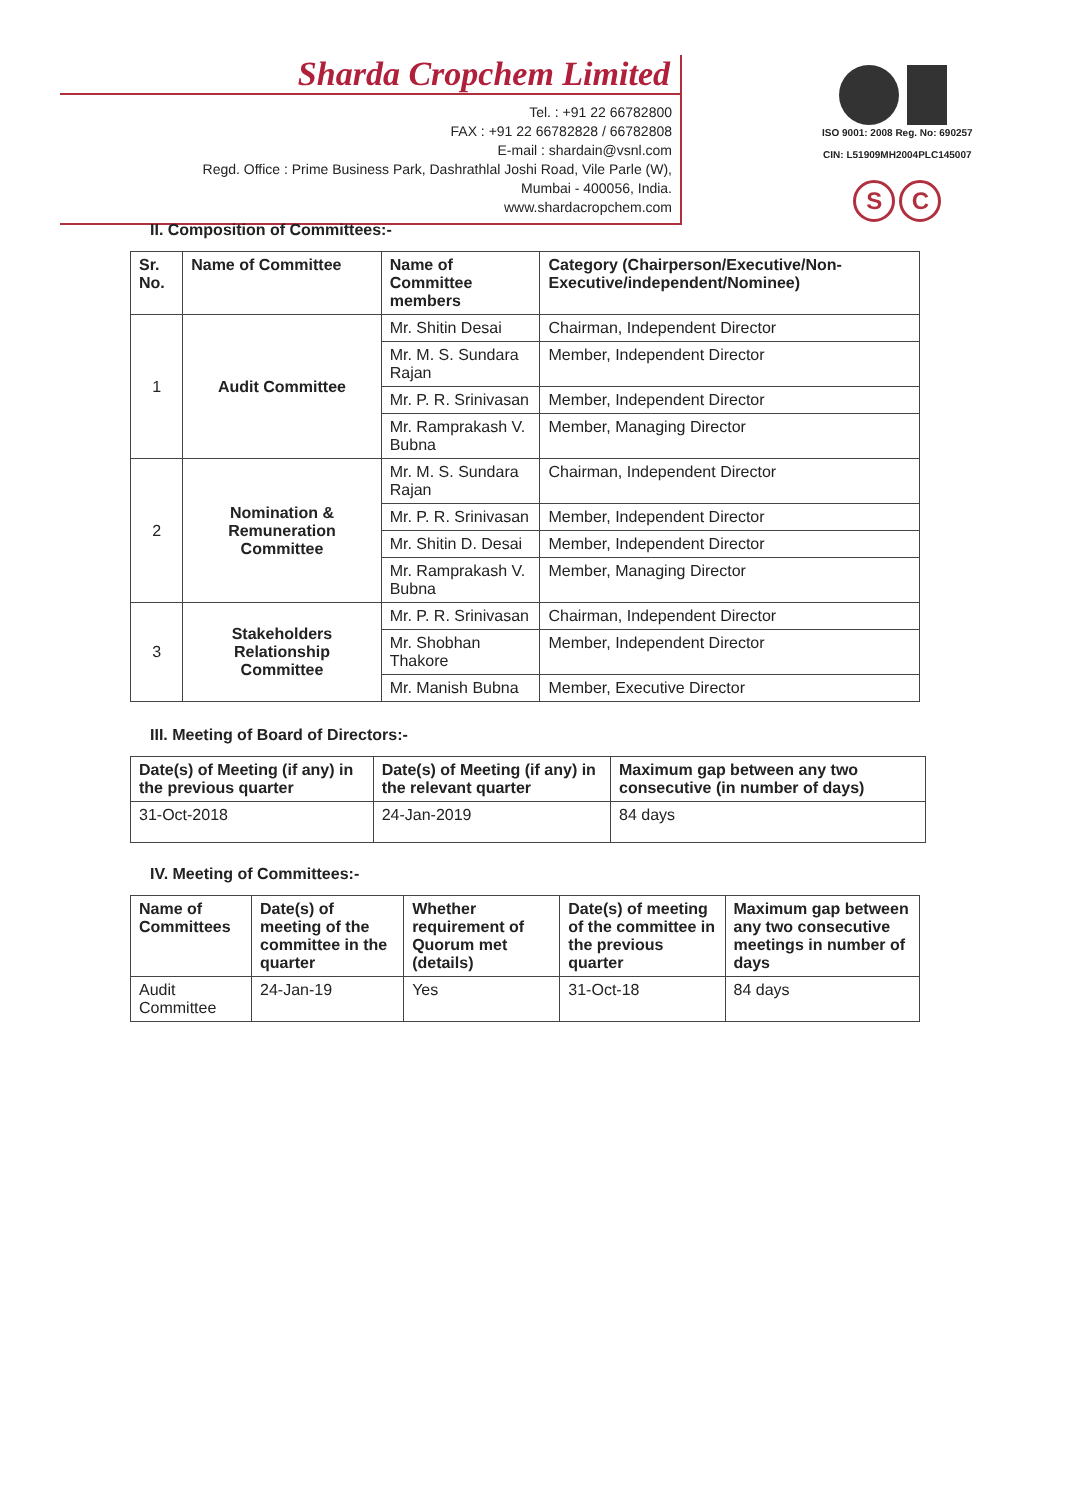Sharda Cropchem Limited
Tel. : +91 22 66782800
FAX : +91 22 66782828 / 66782808
E-mail : shardain@vsnl.com
Regd. Office : Prime Business Park, Dashrathlal Joshi Road, Vile Parle (W),
Mumbai - 400056, India.
www.shardacropchem.com
ISO 9001: 2008 Reg. No: 690257
CIN: L51909MH2004PLC145007
S C
II. Composition of Committees:-
| Sr. No. | Name of Committee | Name of Committee members | Category (Chairperson/Executive/Non-Executive/independent/Nominee) |
| --- | --- | --- | --- |
| 1 | Audit Committee | Mr. Shitin Desai | Chairman, Independent Director |
| | | Mr. M. S. Sundara Rajan | Member, Independent Director |
| | | Mr. P. R. Srinivasan | Member, Independent Director |
| | | Mr. Ramprakash V. Bubna | Member, Managing Director |
| 2 | Nomination & Remuneration Committee | Mr. M. S. Sundara Rajan | Chairman, Independent Director |
| | | Mr. P. R. Srinivasan | Member, Independent Director |
| | | Mr. Shitin D. Desai | Member, Independent Director |
| | | Mr. Ramprakash V. Bubna | Member, Managing Director |
| 3 | Stakeholders Relationship Committee | Mr. P. R. Srinivasan | Chairman, Independent Director |
| | | Mr. Shobhan Thakore | Member, Independent Director |
| | | Mr. Manish Bubna | Member, Executive Director |
III. Meeting of Board of Directors:-
| Date(s) of Meeting (if any) in the previous quarter | Date(s) of Meeting (if any) in the relevant quarter | Maximum gap between any two consecutive (in number of days) |
| --- | --- | --- |
| 31-Oct-2018 | 24-Jan-2019 | 84 days |
IV. Meeting of Committees:-
| Name of Committees | Date(s) of meeting of the committee in the quarter | Whether requirement of Quorum met (details) | Date(s) of meeting of the committee in the previous quarter | Maximum gap between any two consecutive meetings in number of days |
| --- | --- | --- | --- | --- |
| Audit Committee | 24-Jan-19 | Yes | 31-Oct-18 | 84 days |